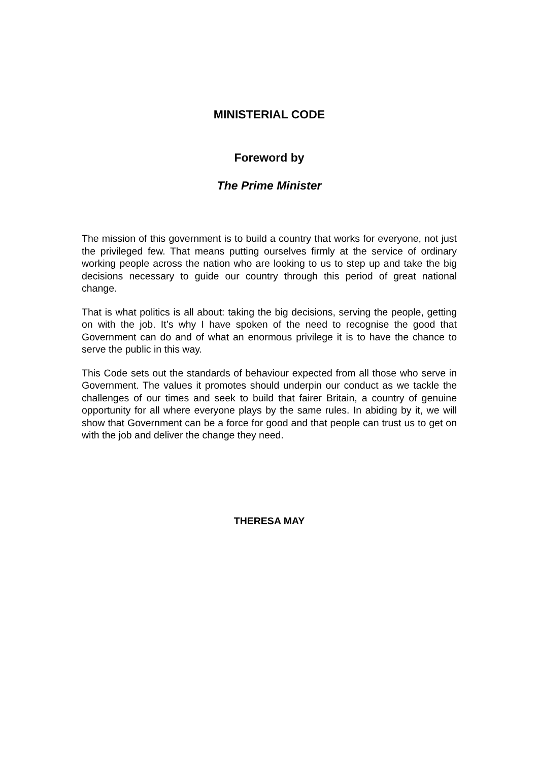MINISTERIAL CODE
Foreword by
The Prime Minister
The mission of this government is to build a country that works for everyone, not just the privileged few. That means putting ourselves firmly at the service of ordinary working people across the nation who are looking to us to step up and take the big decisions necessary to guide our country through this period of great national change.
That is what politics is all about: taking the big decisions, serving the people, getting on with the job. It’s why I have spoken of the need to recognise the good that Government can do and of what an enormous privilege it is to have the chance to serve the public in this way.
This Code sets out the standards of behaviour expected from all those who serve in Government. The values it promotes should underpin our conduct as we tackle the challenges of our times and seek to build that fairer Britain, a country of genuine opportunity for all where everyone plays by the same rules. In abiding by it, we will show that Government can be a force for good and that people can trust us to get on with the job and deliver the change they need.
THERESA MAY